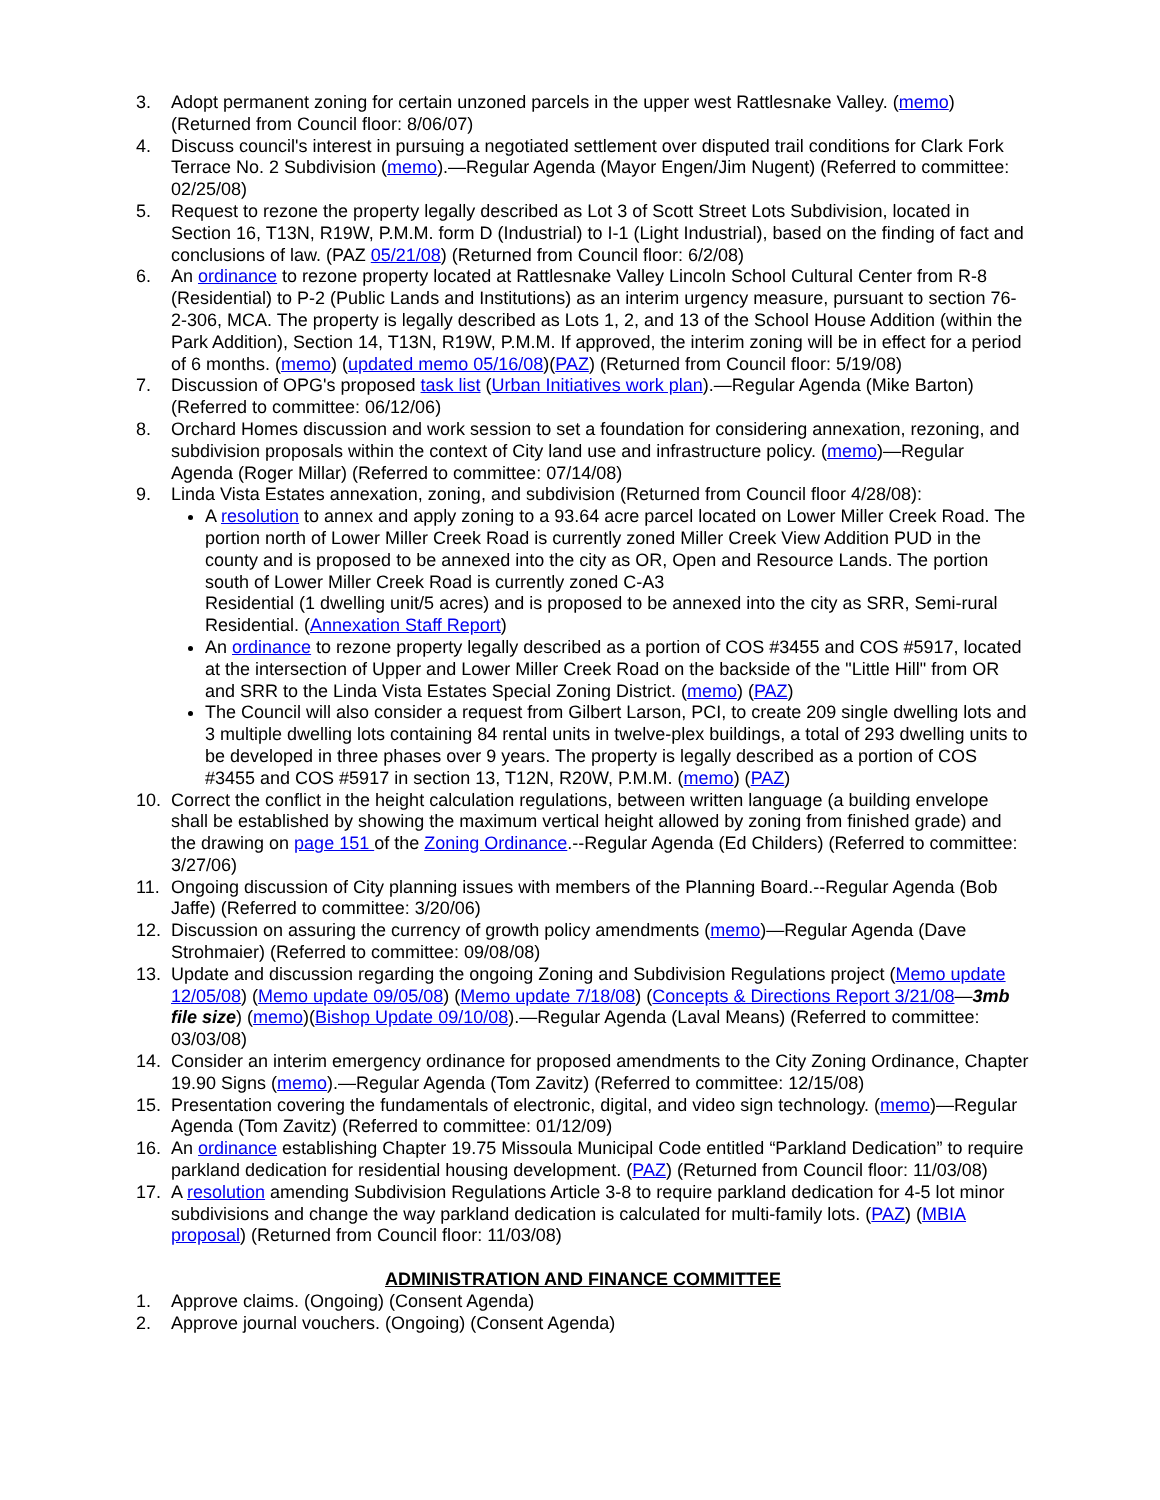3. Adopt permanent zoning for certain unzoned parcels in the upper west Rattlesnake Valley. (memo) (Returned from Council floor: 8/06/07)
4. Discuss council's interest in pursuing a negotiated settlement over disputed trail conditions for Clark Fork Terrace No. 2 Subdivision (memo).—Regular Agenda (Mayor Engen/Jim Nugent) (Referred to committee: 02/25/08)
5. Request to rezone the property legally described as Lot 3 of Scott Street Lots Subdivision, located in Section 16, T13N, R19W, P.M.M. form D (Industrial) to I-1 (Light Industrial), based on the finding of fact and conclusions of law. (PAZ 05/21/08) (Returned from Council floor: 6/2/08)
6. An ordinance to rezone property located at Rattlesnake Valley Lincoln School Cultural Center from R-8 (Residential) to P-2 (Public Lands and Institutions) as an interim urgency measure, pursuant to section 76-2-306, MCA. The property is legally described as Lots 1, 2, and 13 of the School House Addition (within the Park Addition), Section 14, T13N, R19W, P.M.M. If approved, the interim zoning will be in effect for a period of 6 months. (memo) (updated memo 05/16/08)(PAZ) (Returned from Council floor: 5/19/08)
7. Discussion of OPG's proposed task list (Urban Initiatives work plan).—Regular Agenda (Mike Barton) (Referred to committee: 06/12/06)
8. Orchard Homes discussion and work session to set a foundation for considering annexation, rezoning, and subdivision proposals within the context of City land use and infrastructure policy. (memo)—Regular Agenda (Roger Millar) (Referred to committee: 07/14/08)
9. Linda Vista Estates annexation, zoning, and subdivision (Returned from Council floor 4/28/08):
A resolution to annex and apply zoning to a 93.64 acre parcel located on Lower Miller Creek Road. The portion north of Lower Miller Creek Road is currently zoned Miller Creek View Addition PUD in the county and is proposed to be annexed into the city as OR, Open and Resource Lands. The portion south of Lower Miller Creek Road is currently zoned C-A3
Residential (1 dwelling unit/5 acres) and is proposed to be annexed into the city as SRR, Semi-rural Residential. (Annexation Staff Report)
An ordinance to rezone property legally described as a portion of COS #3455 and COS #5917, located at the intersection of Upper and Lower Miller Creek Road on the backside of the "Little Hill" from OR and SRR to the Linda Vista Estates Special Zoning District. (memo) (PAZ)
The Council will also consider a request from Gilbert Larson, PCI, to create 209 single dwelling lots and 3 multiple dwelling lots containing 84 rental units in twelve-plex buildings, a total of 293 dwelling units to be developed in three phases over 9 years. The property is legally described as a portion of COS #3455 and COS #5917 in section 13, T12N, R20W, P.M.M. (memo) (PAZ)
10. Correct the conflict in the height calculation regulations, between written language (a building envelope shall be established by showing the maximum vertical height allowed by zoning from finished grade) and the drawing on page 151 of the Zoning Ordinance.--Regular Agenda (Ed Childers) (Referred to committee: 3/27/06)
11. Ongoing discussion of City planning issues with members of the Planning Board.--Regular Agenda (Bob Jaffe) (Referred to committee: 3/20/06)
12. Discussion on assuring the currency of growth policy amendments (memo)—Regular Agenda (Dave Strohmaier) (Referred to committee: 09/08/08)
13. Update and discussion regarding the ongoing Zoning and Subdivision Regulations project (Memo update 12/05/08) (Memo update 09/05/08) (Memo update 7/18/08) (Concepts & Directions Report 3/21/08—3mb file size) (memo)(Bishop Update 09/10/08).—Regular Agenda (Laval Means) (Referred to committee: 03/03/08)
14. Consider an interim emergency ordinance for proposed amendments to the City Zoning Ordinance, Chapter 19.90 Signs (memo).—Regular Agenda (Tom Zavitz) (Referred to committee: 12/15/08)
15. Presentation covering the fundamentals of electronic, digital, and video sign technology. (memo)—Regular Agenda (Tom Zavitz) (Referred to committee: 01/12/09)
16. An ordinance establishing Chapter 19.75 Missoula Municipal Code entitled “Parkland Dedication” to require parkland dedication for residential housing development. (PAZ) (Returned from Council floor: 11/03/08)
17. A resolution amending Subdivision Regulations Article 3-8 to require parkland dedication for 4-5 lot minor subdivisions and change the way parkland dedication is calculated for multi-family lots. (PAZ) (MBIA proposal) (Returned from Council floor: 11/03/08)
ADMINISTRATION AND FINANCE COMMITTEE
1. Approve claims. (Ongoing) (Consent Agenda)
2. Approve journal vouchers. (Ongoing) (Consent Agenda)